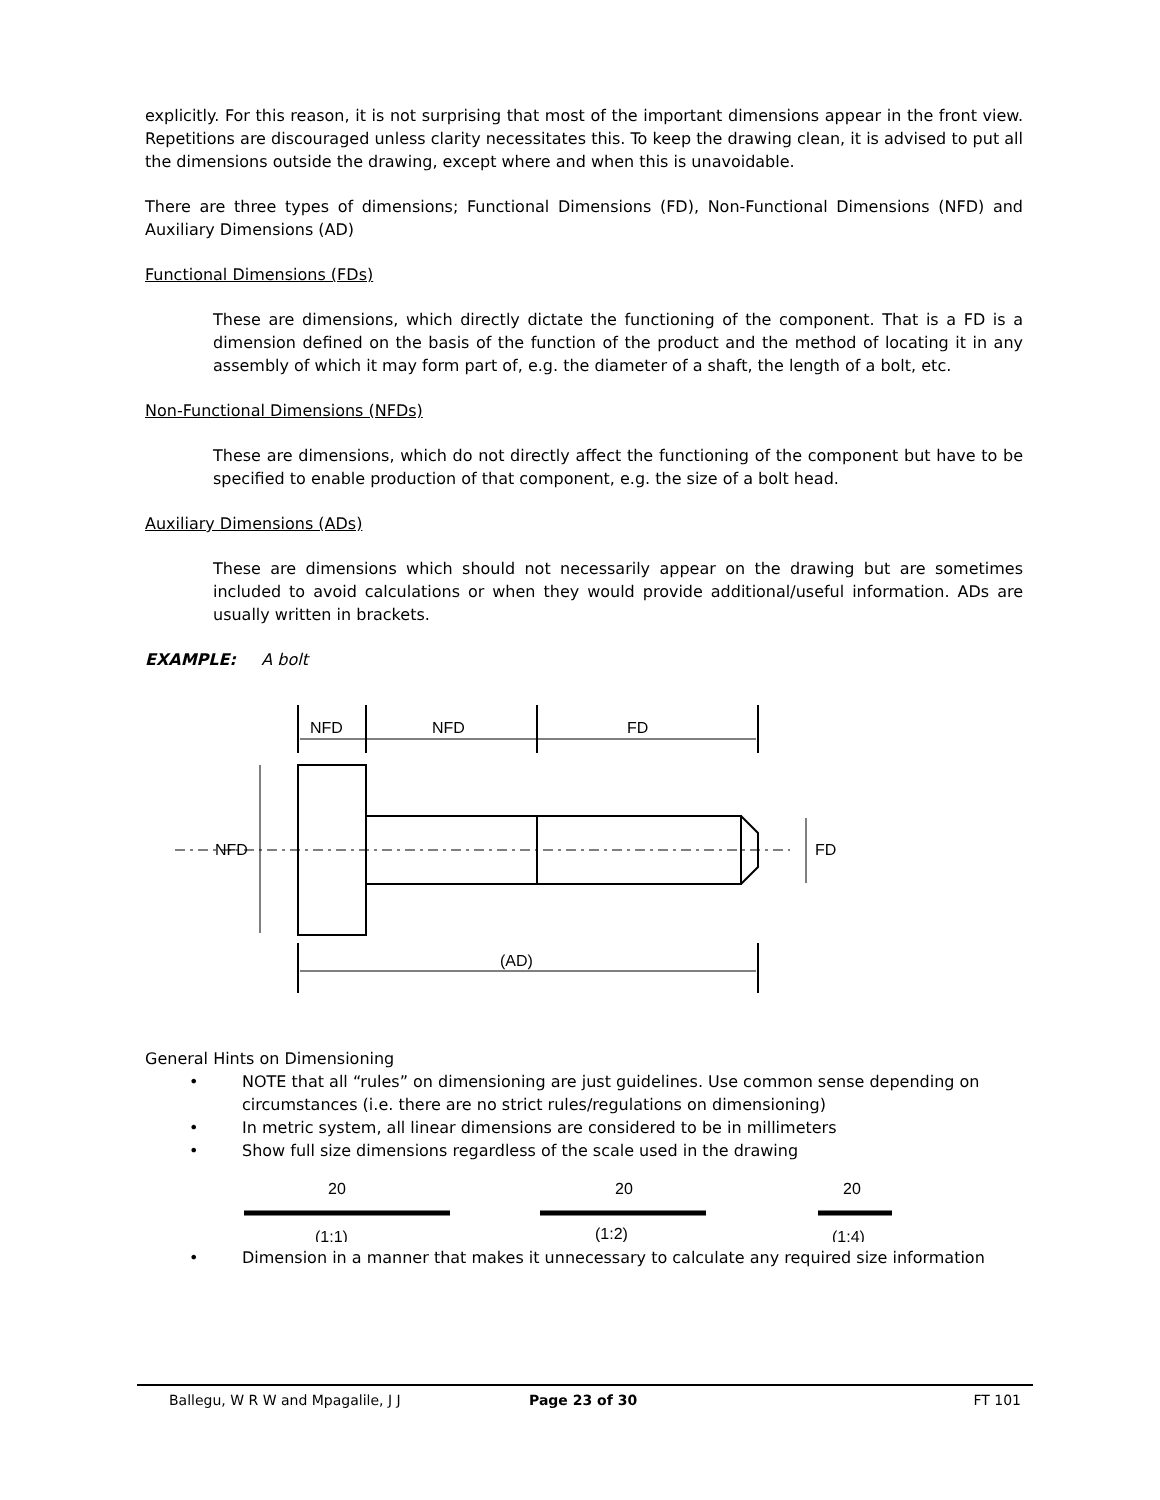explicitly. For this reason, it is not surprising that most of the important dimensions appear in the front view. Repetitions are discouraged unless clarity necessitates this. To keep the drawing clean, it is advised to put all the dimensions outside the drawing, except where and when this is unavoidable.
There are three types of dimensions; Functional Dimensions (FD), Non-Functional Dimensions (NFD) and Auxiliary Dimensions (AD)
Functional Dimensions (FDs)
These are dimensions, which directly dictate the functioning of the component. That is a FD is a dimension defined on the basis of the function of the product and the method of locating it in any assembly of which it may form part of, e.g. the diameter of a shaft, the length of a bolt, etc.
Non-Functional Dimensions (NFDs)
These are dimensions, which do not directly affect the functioning of the component but have to be specified to enable production of that component, e.g. the size of a bolt head.
Auxiliary Dimensions (ADs)
These are dimensions which should not necessarily appear on the drawing but are sometimes included to avoid calculations or when they would provide additional/useful information. ADs are usually written in brackets.
EXAMPLE: A bolt
NFD
NFD
FD
NFD
FD
(AD)
General Hints on Dimensioning
• NOTE that all “rules” on dimensioning are just guidelines. Use common sense depending on circumstances (i.e. there are no strict rules/regulations on dimensioning)
• In metric system, all linear dimensions are considered to be in millimeters
• Show full size dimensions regardless of the scale used in the drawing
20
(1:1)
20
(1:2)
20
(1:4)
• Dimension in a manner that makes it unnecessary to calculate any required size information
Ballegu, W R W and Mpagalile, J J Page 23 of 30 FT 101